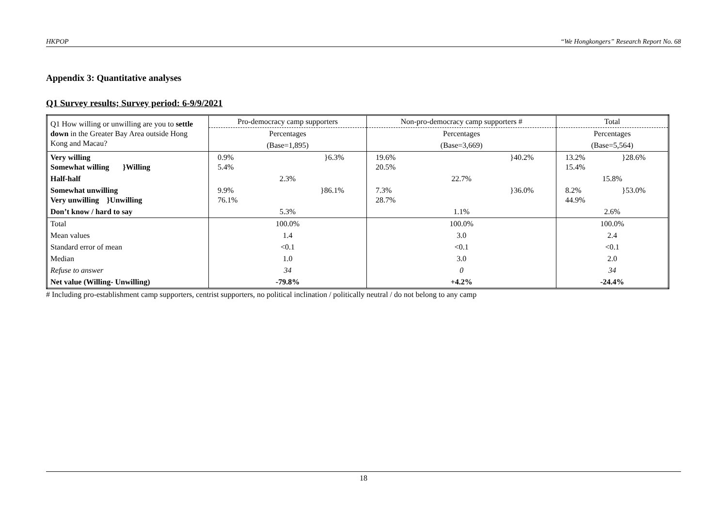HKPOP “We Hongkongers” Research Report No. 68
Appendix 3: Quantitative analyses
Q1 Survey results; Survey period: 6-9/9/2021
| Q1 How willing or unwilling are you to settle down in the Greater Bay Area outside Hong Kong and Macau? | Pro-democracy camp supporters | Non-pro-democracy camp supporters # | Total |
| | Percentages | Percentages | Percentages |
| | (Base=1,895) | (Base=3,669) | (Base=5,564) |
| Very willing Somewhat willing }Willing | 0.9% 5.4% }6.3% | 19.6% 20.5% }40.2% | 13.2% 15.4% }28.6% |
| Half-half | 2.3% | 22.7% | 15.8% |
| Somewhat unwilling Very unwilling }Unwilling | 9.9% 76.1% }86.1% | 7.3% 28.7% }36.0% | 8.2% 44.9% }53.0% |
| Don’t know / hard to say | 5.3% | 1.1% | 2.6% |
| Total | 100.0% | 100.0% | 100.0% |
| Mean values | 1.4 | 3.0 | 2.4 |
| Standard error of mean | <0.1 | <0.1 | <0.1 |
| Median | 1.0 | 3.0 | 2.0 |
| Refuse to answer | 34 | 0 | 34 |
| Net value (Willing- Unwilling) | -79.8% | +4.2% | -24.4% |
# Including pro-establishment camp supporters, centrist supporters, no political inclination / politically neutral / do not belong to any camp
18